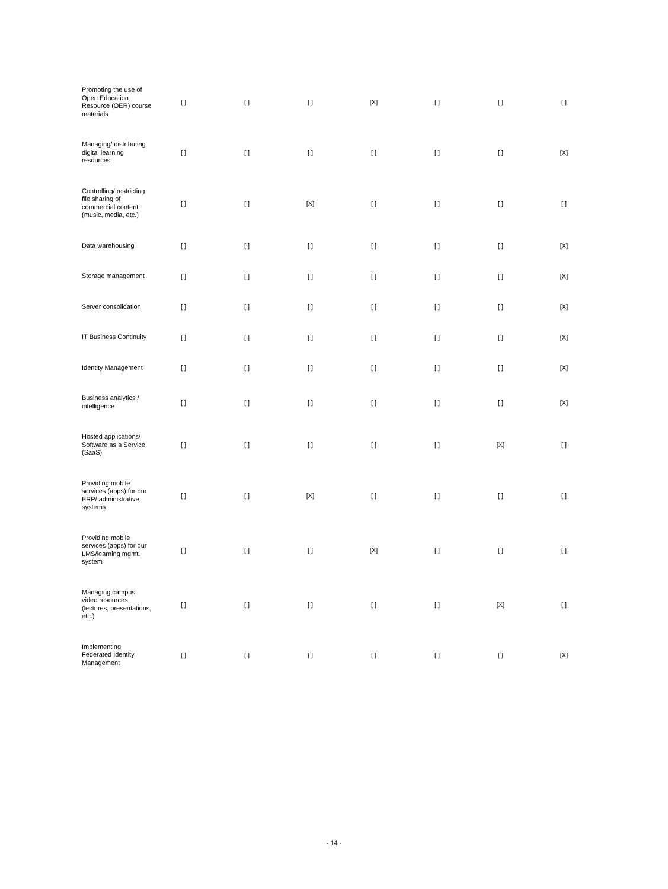| Promoting the use of Open Education Resource (OER) course materials | [ ] | [ ] | [ ] | [X] | [ ] | [ ] | [ ] |
| Managing/ distributing digital learning resources | [ ] | [ ] | [ ] | [ ] | [ ] | [ ] | [X] |
| Controlling/ restricting file sharing of commercial content (music, media, etc.) | [ ] | [ ] | [X] | [ ] | [ ] | [ ] | [ ] |
| Data warehousing | [ ] | [ ] | [ ] | [ ] | [ ] | [ ] | [X] |
| Storage management | [ ] | [ ] | [ ] | [ ] | [ ] | [ ] | [X] |
| Server consolidation | [ ] | [ ] | [ ] | [ ] | [ ] | [ ] | [X] |
| IT Business Continuity | [ ] | [ ] | [ ] | [ ] | [ ] | [ ] | [X] |
| Identity Management | [ ] | [ ] | [ ] | [ ] | [ ] | [ ] | [X] |
| Business analytics / intelligence | [ ] | [ ] | [ ] | [ ] | [ ] | [ ] | [X] |
| Hosted applications/ Software as a Service (SaaS) | [ ] | [ ] | [ ] | [ ] | [ ] | [X] | [ ] |
| Providing mobile services (apps) for our ERP/ administrative systems | [ ] | [ ] | [X] | [ ] | [ ] | [ ] | [ ] |
| Providing mobile services (apps) for our LMS/learning mgmt. system | [ ] | [ ] | [ ] | [X] | [ ] | [ ] | [ ] |
| Managing campus video resources (lectures, presentations, etc.) | [ ] | [ ] | [ ] | [ ] | [ ] | [X] | [ ] |
| Implementing Federated Identity Management | [ ] | [ ] | [ ] | [ ] | [ ] | [ ] | [X] |
- 14 -